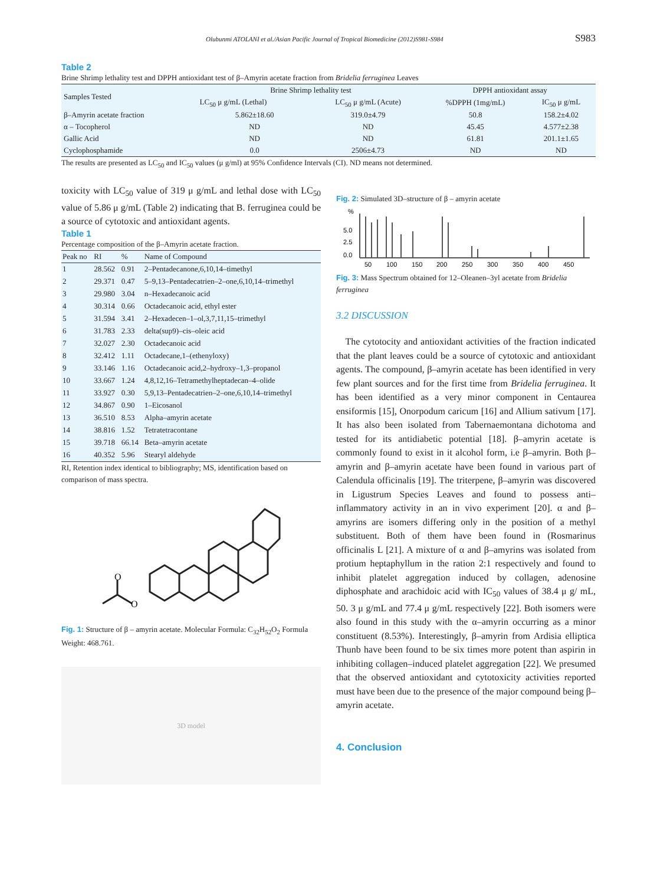Olubunmi ATOLANI et al./Asian Pacific Journal of Tropical Biomedicine (2012)S981-S984 S983
Table 2
Brine Shrimp lethality test and DPPH antioxidant test of β–Amyrin acetate fraction from Bridelia ferruginea Leaves
| Samples Tested | Brine Shrimp lethality test | | DPPH antioxidant assay | |
| --- | --- | --- | --- | --- |
| | LC<sub>50</sub> μ g/mL (Lethal) | LC<sub>50</sub> μ g/mL (Acute) | %DPPH (1mg/mL) | IC<sub>50</sub> μ g/mL |
| β–Amyrin acetate fraction | 5.862±18.60 | 319.0±4.79 | 50.8 | 158.2±4.02 |
| α – Tocopherol | ND | ND | 45.45 | 4.577±2.38 |
| Gallic Acid | ND | ND | 61.81 | 201.1±1.65 |
| Cyclophosphamide | 0.0 | 2506±4.73 | ND | ND |
The results are presented as LC<sub>50</sub> and IC<sub>50</sub> values (μ g/ml) at 95% Confidence Intervals (CI). ND means not determined.
toxicity with LC<sub>50</sub> value of 319 μ g/mL and lethal dose with LC<sub>50</sub> value of 5.86 μ g/mL (Table 2) indicating that B. ferruginea could be a source of cytotoxic and antioxidant agents.
Table 1
Percentage composition of the β–Amyrin acetate fraction.
| Peak no | RI | % | Name of Compound |
| --- | --- | --- | --- |
| 1 | 28.562 | 0.91 | 2–Pentadecanone,6,10,14–timethyl |
| 2 | 29.371 | 0.47 | 5–9,13–Pentadecatrien–2–one,6,10,14–trimethyl |
| 3 | 29.980 | 3.04 | n–Hexadecanoic acid |
| 4 | 30.314 | 0.66 | Octadecanoic acid, ethyl ester |
| 5 | 31.594 | 3.41 | 2–Hexadecen–1–ol,3,7,11,15–trimethyl |
| 6 | 31.783 | 2.33 | delta(sup9)–cis–oleic acid |
| 7 | 32.027 | 2.30 | Octadecanoic acid |
| 8 | 32.412 | 1.11 | Octadecane,1–(ethenyloxy) |
| 9 | 33.146 | 1.16 | Octadecanoic acid,2–hydroxy–1,3–propanol |
| 10 | 33.667 | 1.24 | 4,8,12,16–Tetramethylheptadecan–4–olide |
| 11 | 33.927 | 0.30 | 5,9,13–Pentadecatrien–2–one,6,10,14–trimethyl |
| 12 | 34.867 | 0.90 | 1–Eicosanol |
| 13 | 36.510 | 8.53 | Alpha–amyrin acetate |
| 14 | 38.816 | 1.52 | Tetratetracontane |
| 15 | 39.718 | 66.14 | Beta–amyrin acetate |
| 16 | 40.352 | 5.96 | Stearyl aldehyde |
RI, Retention index identical to bibliography; MS, identification based on comparison of mass spectra.
O
O
Fig. 1: Structure of β – amyrin acetate. Molecular Formula: C<sub>32</sub>H<sub>52</sub>O<sub>2</sub> Formula Weight: 468.761.
3D model
Fig. 2: Simulated 3D–structure of β – amyrin acetate
%
5.0
2.5
0.0
50
100
150
200
250
300
350
400
450
Fig. 3: Mass Spectrum obtained for 12–Oleanen–3yl acetate from Bridelia ferruginea
3.2 DISCUSSION
The cytotocity and antioxidant activities of the fraction indicated that the plant leaves could be a source of cytotoxic and antioxidant agents. The compound, β–amyrin acetate has been identified in very few plant sources and for the first time from Bridelia ferruginea. It has been identified as a very minor component in Centaurea ensiformis [15], Onorpodum caricum [16] and Allium sativum [17]. It has also been isolated from Tabernaemontana dichotoma and tested for its antidiabetic potential [18]. β–amyrin acetate is commonly found to exist in it alcohol form, i.e β–amyrin. Both β–amyrin and β–amyrin acetate have been found in various part of Calendula officinalis [19]. The triterpene, β–amyrin was discovered in Ligustrum Species Leaves and found to possess anti–inflammatory activity in an in vivo experiment [20]. α and β–amyrins are isomers differing only in the position of a methyl substituent. Both of them have been found in (Rosmarinus officinalis L [21]. A mixture of α and β–amyrins was isolated from protium heptaphyllum in the ration 2:1 respectively and found to inhibit platelet aggregation induced by collagen, adenosine diphosphate and arachidoic acid with IC<sub>50</sub> values of 38.4 μ g/ mL, 50. 3 μ g/mL and 77.4 μ g/mL respectively [22]. Both isomers were also found in this study with the α–amyrin occurring as a minor constituent (8.53%). Interestingly, β–amyrin from Ardisia elliptica Thunb have been found to be six times more potent than aspirin in inhibiting collagen–induced platelet aggregation [22]. We presumed that the observed antioxidant and cytotoxicity activities reported must have been due to the presence of the major compound being β–amyrin acetate.
4. Conclusion